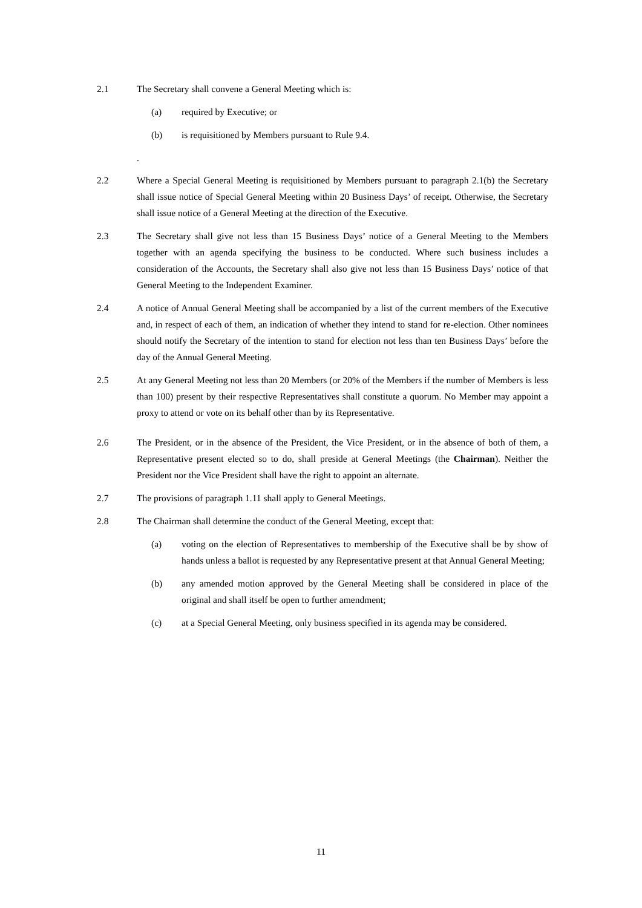2.1 The Secretary shall convene a General Meeting which is:
(a) required by Executive; or
(b) is requisitioned by Members pursuant to Rule 9.4.
.
2.2 Where a Special General Meeting is requisitioned by Members pursuant to paragraph 2.1(b) the Secretary shall issue notice of Special General Meeting within 20 Business Days’ of receipt. Otherwise, the Secretary shall issue notice of a General Meeting at the direction of the Executive.
2.3 The Secretary shall give not less than 15 Business Days’ notice of a General Meeting to the Members together with an agenda specifying the business to be conducted. Where such business includes a consideration of the Accounts, the Secretary shall also give not less than 15 Business Days’ notice of that General Meeting to the Independent Examiner.
2.4 A notice of Annual General Meeting shall be accompanied by a list of the current members of the Executive and, in respect of each of them, an indication of whether they intend to stand for re-election. Other nominees should notify the Secretary of the intention to stand for election not less than ten Business Days’ before the day of the Annual General Meeting.
2.5 At any General Meeting not less than 20 Members (or 20% of the Members if the number of Members is less than 100) present by their respective Representatives shall constitute a quorum. No Member may appoint a proxy to attend or vote on its behalf other than by its Representative.
2.6 The President, or in the absence of the President, the Vice President, or in the absence of both of them, a Representative present elected so to do, shall preside at General Meetings (the Chairman). Neither the President nor the Vice President shall have the right to appoint an alternate.
2.7 The provisions of paragraph 1.11 shall apply to General Meetings.
2.8 The Chairman shall determine the conduct of the General Meeting, except that:
(a) voting on the election of Representatives to membership of the Executive shall be by show of hands unless a ballot is requested by any Representative present at that Annual General Meeting;
(b) any amended motion approved by the General Meeting shall be considered in place of the original and shall itself be open to further amendment;
(c) at a Special General Meeting, only business specified in its agenda may be considered.
11